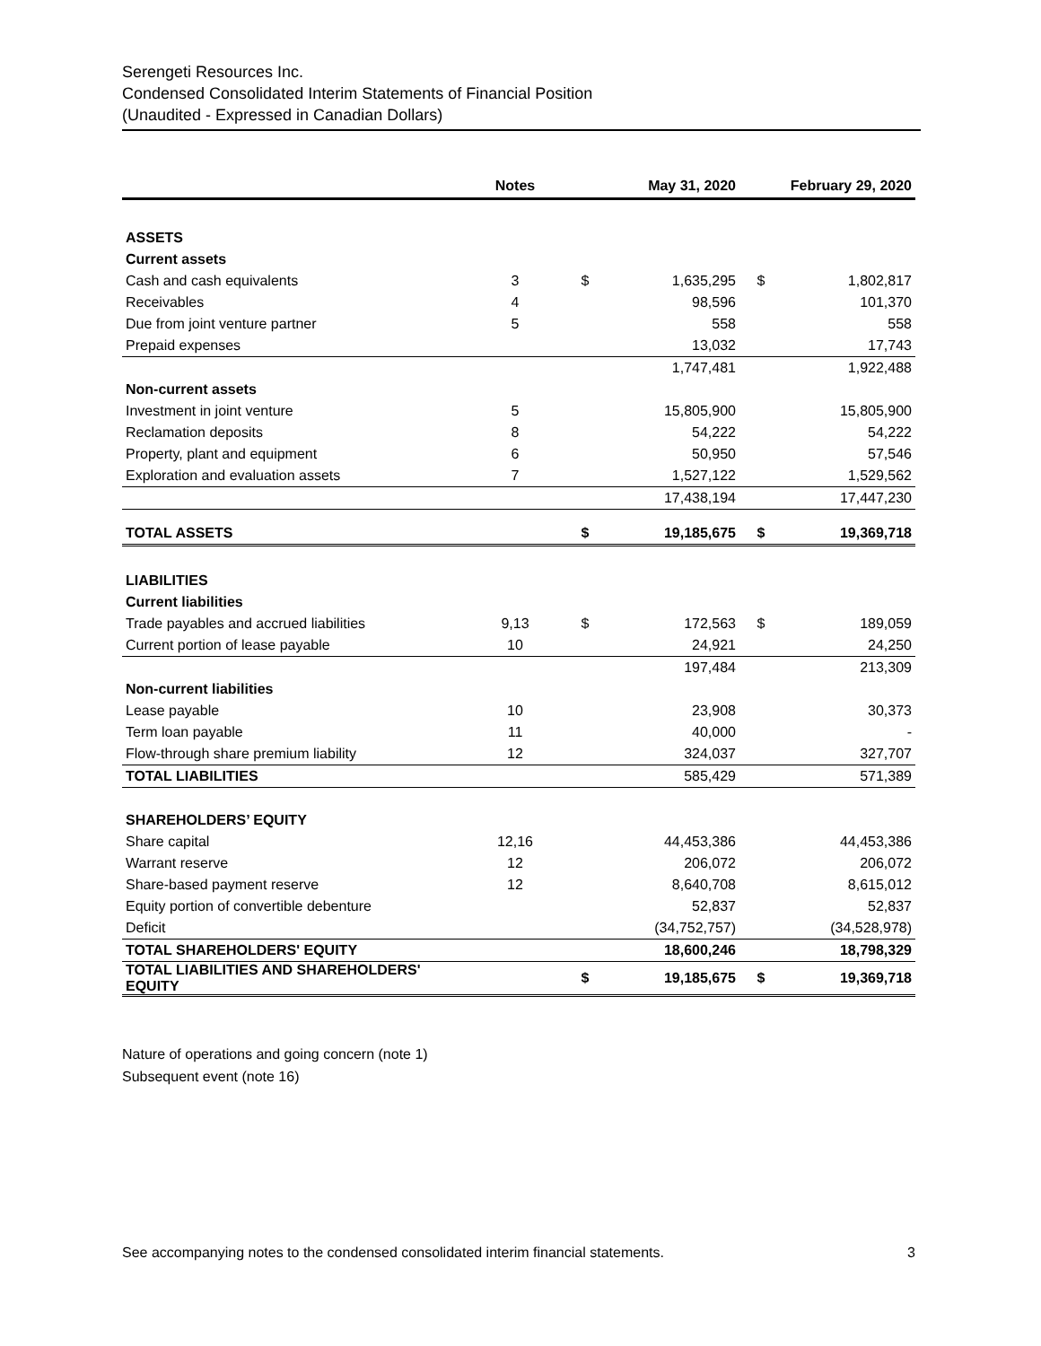Serengeti Resources Inc.
Condensed Consolidated Interim Statements of Financial Position
(Unaudited - Expressed in Canadian Dollars)
| | Notes | | May 31, 2020 | | February 29, 2020 |
| --- | --- | --- | --- | --- | --- |
| ASSETS | | | | | |
| Current assets | | | | | |
| Cash and cash equivalents | 3 | $ | 1,635,295 | $ | 1,802,817 |
| Receivables | 4 | | 98,596 | | 101,370 |
| Due from joint venture partner | 5 | | 558 | | 558 |
| Prepaid expenses | | | 13,032 | | 17,743 |
| | | | 1,747,481 | | 1,922,488 |
| Non-current assets | | | | | |
| Investment in joint venture | 5 | | 15,805,900 | | 15,805,900 |
| Reclamation deposits | 8 | | 54,222 | | 54,222 |
| Property, plant and equipment | 6 | | 50,950 | | 57,546 |
| Exploration and evaluation assets | 7 | | 1,527,122 | | 1,529,562 |
| | | | 17,438,194 | | 17,447,230 |
| TOTAL ASSETS | | $ | 19,185,675 | $ | 19,369,718 |
| LIABILITIES | | | | | |
| Current liabilities | | | | | |
| Trade payables and accrued liabilities | 9,13 | $ | 172,563 | $ | 189,059 |
| Current portion of lease payable | 10 | | 24,921 | | 24,250 |
| | | | 197,484 | | 213,309 |
| Non-current liabilities | | | | | |
| Lease payable | 10 | | 23,908 | | 30,373 |
| Term loan payable | 11 | | 40,000 | | - |
| Flow-through share premium liability | 12 | | 324,037 | | 327,707 |
| TOTAL LIABILITIES | | | 585,429 | | 571,389 |
| SHAREHOLDERS’ EQUITY | | | | | |
| Share capital | 12,16 | | 44,453,386 | | 44,453,386 |
| Warrant reserve | 12 | | 206,072 | | 206,072 |
| Share-based payment reserve | 12 | | 8,640,708 | | 8,615,012 |
| Equity portion of convertible debenture | | | 52,837 | | 52,837 |
| Deficit | | | (34,752,757) | | (34,528,978) |
| TOTAL SHAREHOLDERS' EQUITY | | | 18,600,246 | | 18,798,329 |
| TOTAL LIABILITIES AND SHAREHOLDERS' EQUITY | | $ | 19,185,675 | $ | 19,369,718 |
Nature of operations and going concern (note 1)
Subsequent event (note 16)
See accompanying notes to the condensed consolidated interim financial statements. 3